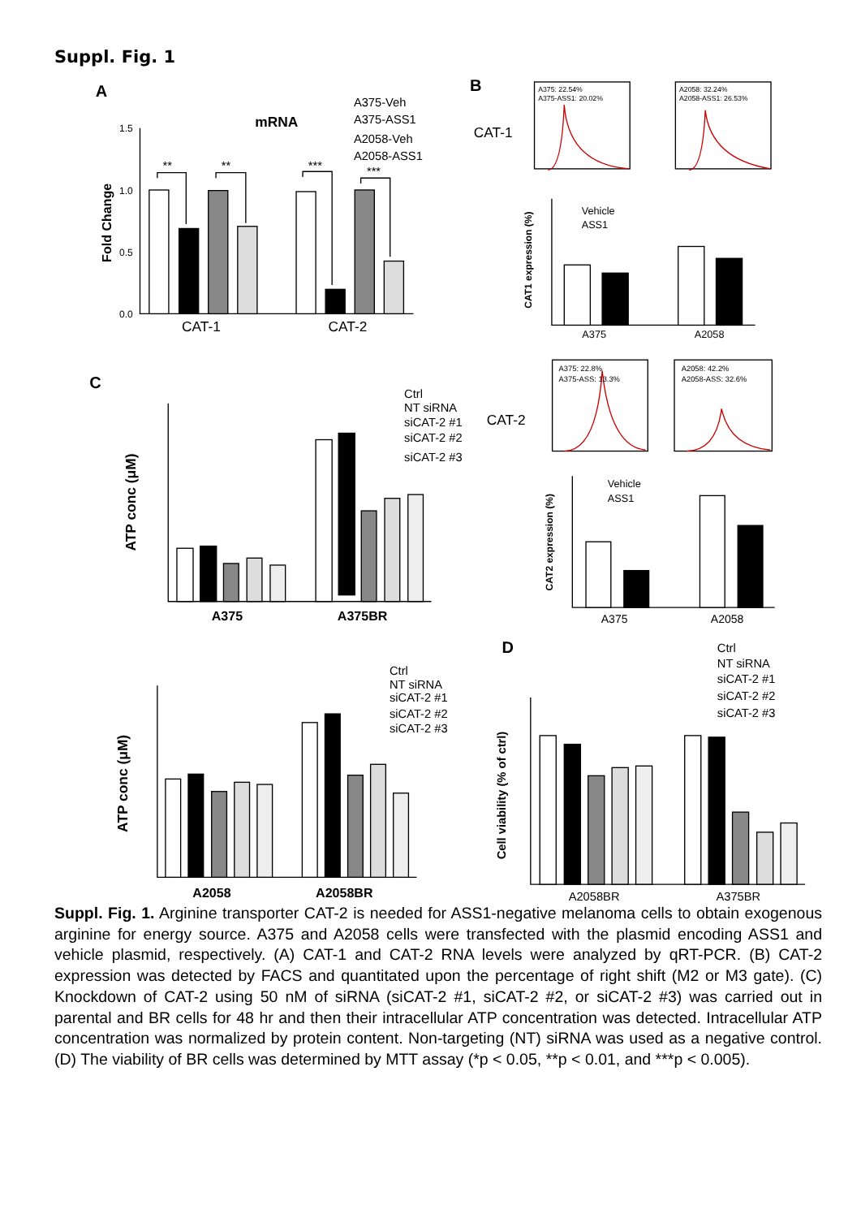Suppl. Fig. 1
A
mRNA
A375-Veh
A375-ASS1
A2058-Veh
A2058-ASS1
1.5
1.0
0.5
0.0
Fold Change
**
**
***
***
CAT-1
CAT-2
B
CAT-1
A375: 22.54%
A375-ASS1: 20.02%
A2058: 32.24%
A2058-ASS1: 26.53%
Vehicle
ASS1
CAT1 expression (%)
A375
A2058
CAT-2
A375: 22.8%
A375-ASS: 13.3%
A2058: 42.2%
A2058-ASS: 32.6%
Vehicle
ASS1
CAT2 expression (%)
A375
A2058
C
Ctrl
NT siRNA
siCAT-2 #1
siCAT-2 #2
siCAT-2 #3
ATP conc (μM)
A375
A375BR
Ctrl
NT siRNA
siCAT-2 #1
siCAT-2 #2
siCAT-2 #3
ATP conc (μM)
A2058
A2058BR
D
Ctrl
NT siRNA
siCAT-2 #1
siCAT-2 #2
siCAT-2 #3
Cell viability (% of ctrl)
A2058BR
A375BR
Suppl. Fig. 1. Arginine transporter CAT-2 is needed for ASS1-negative melanoma cells to obtain exogenous arginine for energy source. A375 and A2058 cells were transfected with the plasmid encoding ASS1 and vehicle plasmid, respectively. (A) CAT-1 and CAT-2 RNA levels were analyzed by qRT-PCR. (B) CAT-2 expression was detected by FACS and quantitated upon the percentage of right shift (M2 or M3 gate). (C) Knockdown of CAT-2 using 50 nM of siRNA (siCAT-2 #1, siCAT-2 #2, or siCAT-2 #3) was carried out in parental and BR cells for 48 hr and then their intracellular ATP concentration was detected. Intracellular ATP concentration was normalized by protein content. Non-targeting (NT) siRNA was used as a negative control. (D) The viability of BR cells was determined by MTT assay (*p < 0.05, **p < 0.01, and ***p < 0.005).